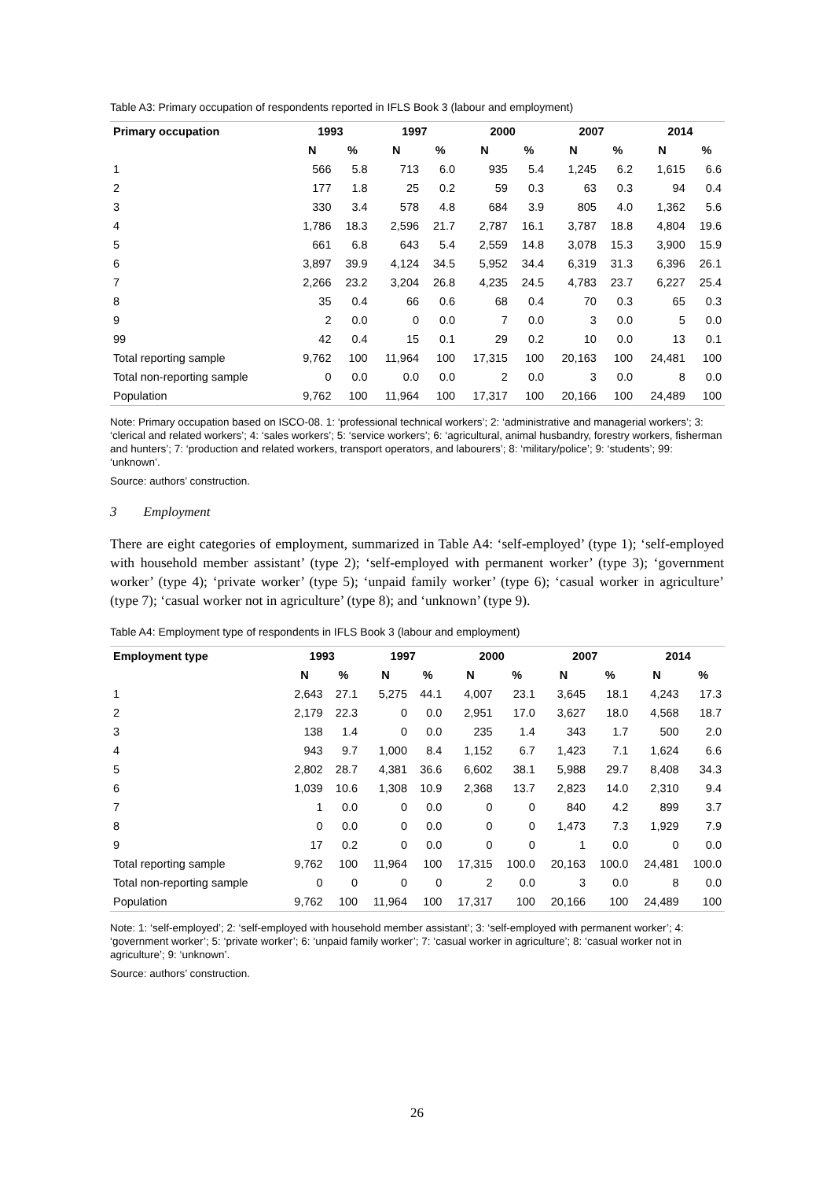Table A3: Primary occupation of respondents reported in IFLS Book 3 (labour and employment)
| Primary occupation | 1993 | | 1997 | | 2000 | | 2007 | | 2014 | |
| --- | --- | --- | --- | --- | --- | --- | --- | --- | --- | --- |
| | N | % | N | % | N | % | N | % | N | % |
| 1 | 566 | 5.8 | 713 | 6.0 | 935 | 5.4 | 1,245 | 6.2 | 1,615 | 6.6 |
| 2 | 177 | 1.8 | 25 | 0.2 | 59 | 0.3 | 63 | 0.3 | 94 | 0.4 |
| 3 | 330 | 3.4 | 578 | 4.8 | 684 | 3.9 | 805 | 4.0 | 1,362 | 5.6 |
| 4 | 1,786 | 18.3 | 2,596 | 21.7 | 2,787 | 16.1 | 3,787 | 18.8 | 4,804 | 19.6 |
| 5 | 661 | 6.8 | 643 | 5.4 | 2,559 | 14.8 | 3,078 | 15.3 | 3,900 | 15.9 |
| 6 | 3,897 | 39.9 | 4,124 | 34.5 | 5,952 | 34.4 | 6,319 | 31.3 | 6,396 | 26.1 |
| 7 | 2,266 | 23.2 | 3,204 | 26.8 | 4,235 | 24.5 | 4,783 | 23.7 | 6,227 | 25.4 |
| 8 | 35 | 0.4 | 66 | 0.6 | 68 | 0.4 | 70 | 0.3 | 65 | 0.3 |
| 9 | 2 | 0.0 | 0 | 0.0 | 7 | 0.0 | 3 | 0.0 | 5 | 0.0 |
| 99 | 42 | 0.4 | 15 | 0.1 | 29 | 0.2 | 10 | 0.0 | 13 | 0.1 |
| Total reporting sample | 9,762 | 100 | 11,964 | 100 | 17,315 | 100 | 20,163 | 100 | 24,481 | 100 |
| Total non-reporting sample | 0 | 0.0 | 0.0 | 0.0 | 2 | 0.0 | 3 | 0.0 | 8 | 0.0 |
| Population | 9,762 | 100 | 11,964 | 100 | 17,317 | 100 | 20,166 | 100 | 24,489 | 100 |
Note: Primary occupation based on ISCO-08. 1: ‘professional technical workers’; 2: ‘administrative and managerial workers’; 3: ‘clerical and related workers’; 4: ‘sales workers’; 5: ‘service workers’; 6: ‘agricultural, animal husbandry, forestry workers, fisherman and hunters’; 7: ‘production and related workers, transport operators, and labourers’; 8: ‘military/police’; 9: ‘students’; 99: ‘unknown’.
Source: authors’ construction.
3 Employment
There are eight categories of employment, summarized in Table A4: ‘self-employed’ (type 1); ‘self-employed with household member assistant’ (type 2); ‘self-employed with permanent worker’ (type 3); ‘government worker’ (type 4); ‘private worker’ (type 5); ‘unpaid family worker’ (type 6); ‘casual worker in agriculture’ (type 7); ‘casual worker not in agriculture’ (type 8); and ‘unknown’ (type 9).
Table A4: Employment type of respondents in IFLS Book 3 (labour and employment)
| Employment type | 1993 | | 1997 | | 2000 | | 2007 | | 2014 | |
| --- | --- | --- | --- | --- | --- | --- | --- | --- | --- | --- |
| | N | % | N | % | N | % | N | % | N | % |
| 1 | 2,643 | 27.1 | 5,275 | 44.1 | 4,007 | 23.1 | 3,645 | 18.1 | 4,243 | 17.3 |
| 2 | 2,179 | 22.3 | 0 | 0.0 | 2,951 | 17.0 | 3,627 | 18.0 | 4,568 | 18.7 |
| 3 | 138 | 1.4 | 0 | 0.0 | 235 | 1.4 | 343 | 1.7 | 500 | 2.0 |
| 4 | 943 | 9.7 | 1,000 | 8.4 | 1,152 | 6.7 | 1,423 | 7.1 | 1,624 | 6.6 |
| 5 | 2,802 | 28.7 | 4,381 | 36.6 | 6,602 | 38.1 | 5,988 | 29.7 | 8,408 | 34.3 |
| 6 | 1,039 | 10.6 | 1,308 | 10.9 | 2,368 | 13.7 | 2,823 | 14.0 | 2,310 | 9.4 |
| 7 | 1 | 0.0 | 0 | 0.0 | 0 | 0 | 840 | 4.2 | 899 | 3.7 |
| 8 | 0 | 0.0 | 0 | 0.0 | 0 | 0 | 1,473 | 7.3 | 1,929 | 7.9 |
| 9 | 17 | 0.2 | 0 | 0.0 | 0 | 0 | 1 | 0.0 | 0 | 0.0 |
| Total reporting sample | 9,762 | 100 | 11,964 | 100 | 17,315 | 100.0 | 20,163 | 100.0 | 24,481 | 100.0 |
| Total non-reporting sample | 0 | 0 | 0 | 0 | 2 | 0.0 | 3 | 0.0 | 8 | 0.0 |
| Population | 9,762 | 100 | 11,964 | 100 | 17,317 | 100 | 20,166 | 100 | 24,489 | 100 |
Note: 1: ‘self-employed’; 2: ‘self-employed with household member assistant’; 3: ‘self-employed with permanent worker’; 4: ‘government worker’; 5: ‘private worker’; 6: ‘unpaid family worker’; 7: ‘casual worker in agriculture’; 8: ‘casual worker not in agriculture’; 9: ‘unknown’.
Source: authors’ construction.
26